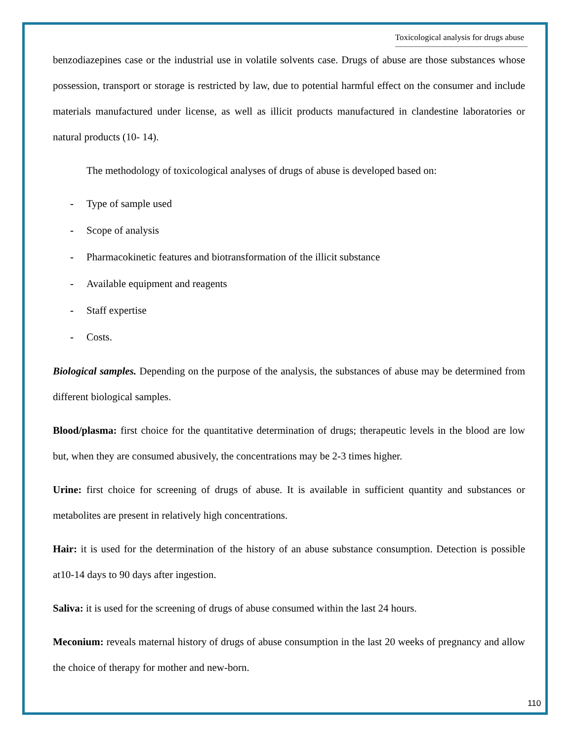Toxicological analysis for drugs abuse
benzodiazepines case or the industrial use in volatile solvents case. Drugs of abuse are those substances whose possession, transport or storage is restricted by law, due to potential harmful effect on the consumer and include materials manufactured under license, as well as illicit products manufactured in clandestine laboratories or natural products (10- 14).
The methodology of toxicological analyses of drugs of abuse is developed based on:
- Type of sample used
- Scope of analysis
- Pharmacokinetic features and biotransformation of the illicit substance
- Available equipment and reagents
- Staff expertise
- Costs.
Biological samples. Depending on the purpose of the analysis, the substances of abuse may be determined from different biological samples.
Blood/plasma: first choice for the quantitative determination of drugs; therapeutic levels in the blood are low but, when they are consumed abusively, the concentrations may be 2-3 times higher.
Urine: first choice for screening of drugs of abuse. It is available in sufficient quantity and substances or metabolites are present in relatively high concentrations.
Hair: it is used for the determination of the history of an abuse substance consumption. Detection is possible at10-14 days to 90 days after ingestion.
Saliva: it is used for the screening of drugs of abuse consumed within the last 24 hours.
Meconium: reveals maternal history of drugs of abuse consumption in the last 20 weeks of pregnancy and allow the choice of therapy for mother and new-born.
110